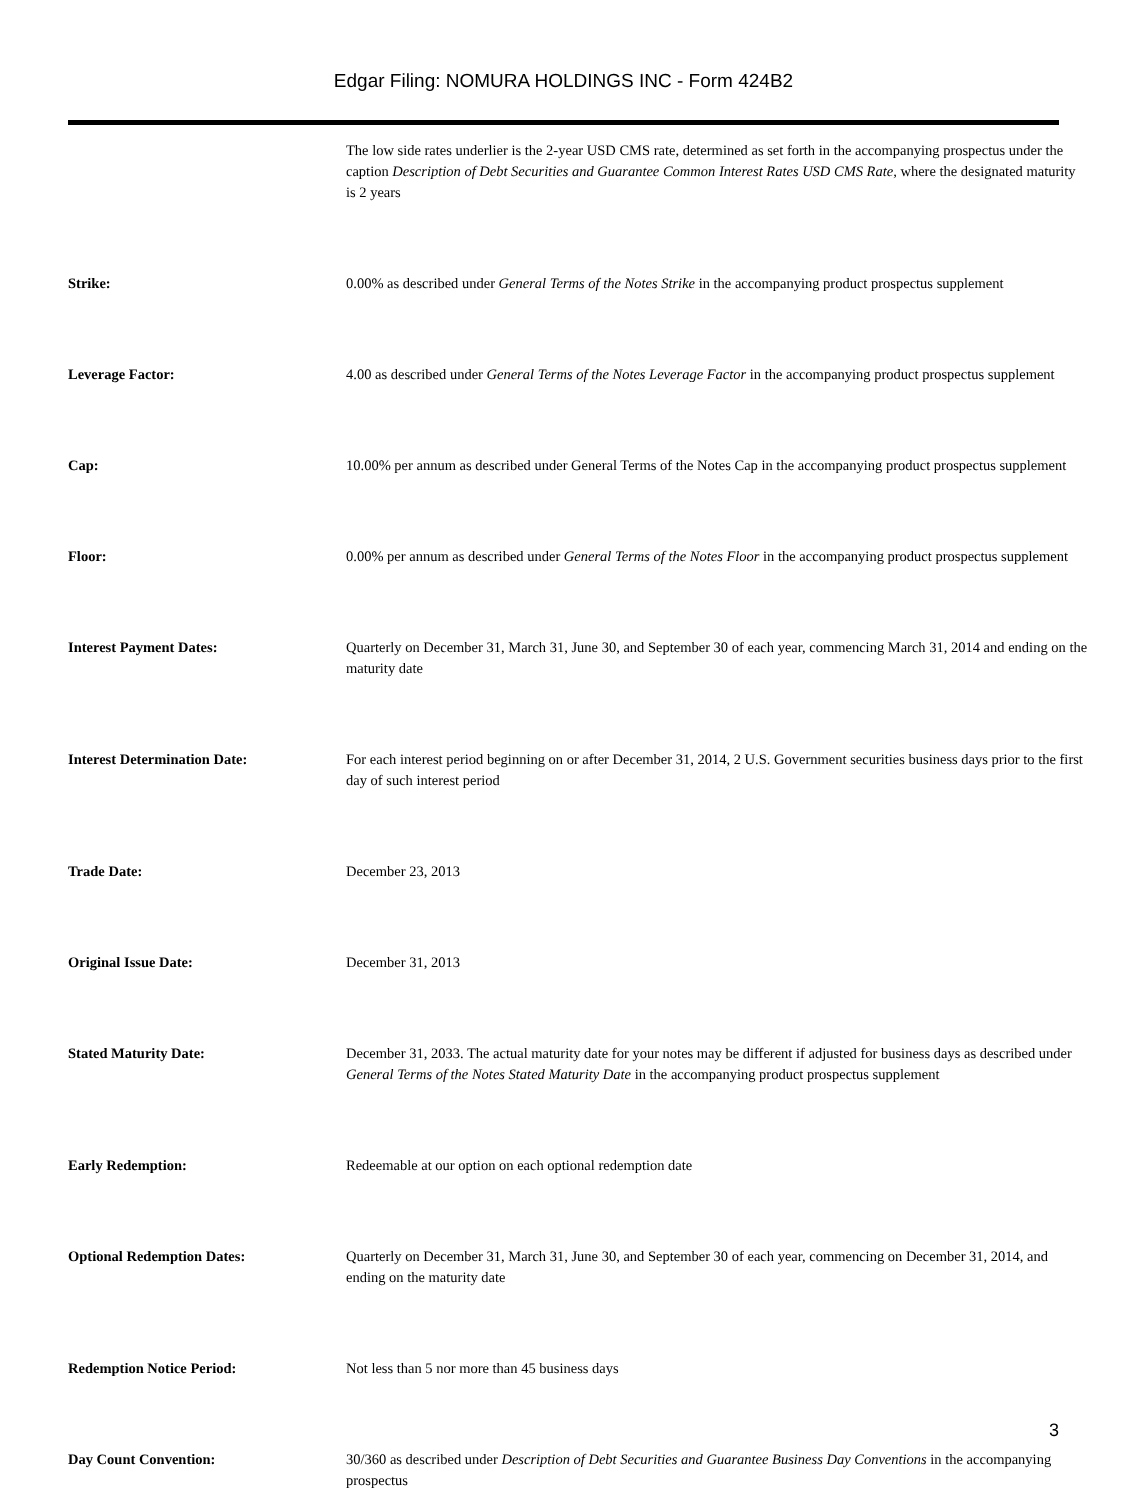Edgar Filing: NOMURA HOLDINGS INC - Form 424B2
| | The low side rates underlier is the 2-year USD CMS rate, determined as set forth in the accompanying prospectus under the caption Description of Debt Securities and Guarantee Common Interest Rates USD CMS Rate, where the designated maturity is 2 years |
| Strike: | 0.00% as described under General Terms of the Notes Strike in the accompanying product prospectus supplement |
| Leverage Factor: | 4.00 as described under General Terms of the Notes Leverage Factor in the accompanying product prospectus supplement |
| Cap: | 10.00% per annum as described under General Terms of the Notes Cap in the accompanying product prospectus supplement |
| Floor: | 0.00% per annum as described under General Terms of the Notes Floor in the accompanying product prospectus supplement |
| Interest Payment Dates: | Quarterly on December 31, March 31, June 30, and September 30 of each year, commencing March 31, 2014 and ending on the maturity date |
| Interest Determination Date: | For each interest period beginning on or after December 31, 2014, 2 U.S. Government securities business days prior to the first day of such interest period |
| Trade Date: | December 23, 2013 |
| Original Issue Date: | December 31, 2013 |
| Stated Maturity Date: | December 31, 2033. The actual maturity date for your notes may be different if adjusted for business days as described under General Terms of the Notes Stated Maturity Date in the accompanying product prospectus supplement |
| Early Redemption: | Redeemable at our option on each optional redemption date |
| Optional Redemption Dates: | Quarterly on December 31, March 31, June 30, and September 30 of each year, commencing on December 31, 2014, and ending on the maturity date |
| Redemption Notice Period: | Not less than 5 nor more than 45 business days |
| Day Count Convention: | 30/360 as described under Description of Debt Securities and Guarantee Business Day Conventions in the accompanying prospectus |
3